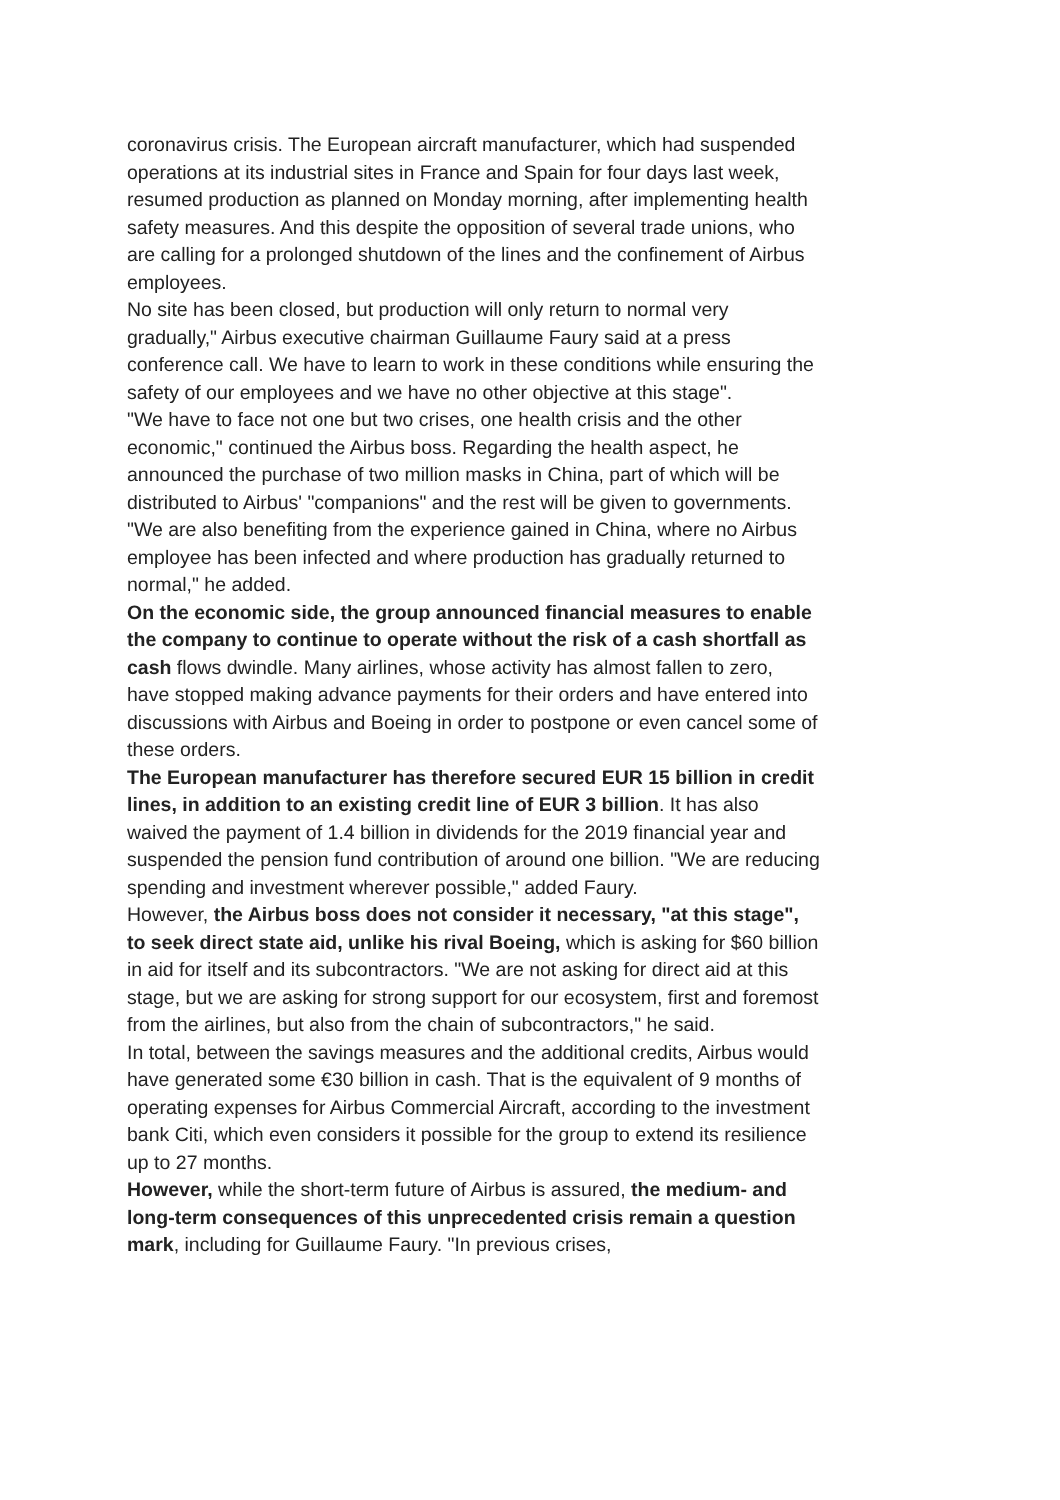coronavirus crisis. The European aircraft manufacturer, which had suspended operations at its industrial sites in France and Spain for four days last week, resumed production as planned on Monday morning, after implementing health safety measures. And this despite the opposition of several trade unions, who are calling for a prolonged shutdown of the lines and the confinement of Airbus employees.
No site has been closed, but production will only return to normal very gradually," Airbus executive chairman Guillaume Faury said at a press conference call. We have to learn to work in these conditions while ensuring the safety of our employees and we have no other objective at this stage".
"We have to face not one but two crises, one health crisis and the other economic," continued the Airbus boss. Regarding the health aspect, he announced the purchase of two million masks in China, part of which will be distributed to Airbus' "companions" and the rest will be given to governments. "We are also benefiting from the experience gained in China, where no Airbus employee has been infected and where production has gradually returned to normal," he added.
On the economic side, the group announced financial measures to enable the company to continue to operate without the risk of a cash shortfall as cash flows dwindle. Many airlines, whose activity has almost fallen to zero, have stopped making advance payments for their orders and have entered into discussions with Airbus and Boeing in order to postpone or even cancel some of these orders.
The European manufacturer has therefore secured EUR 15 billion in credit lines, in addition to an existing credit line of EUR 3 billion. It has also waived the payment of 1.4 billion in dividends for the 2019 financial year and suspended the pension fund contribution of around one billion. "We are reducing spending and investment wherever possible," added Faury.
However, the Airbus boss does not consider it necessary, "at this stage", to seek direct state aid, unlike his rival Boeing, which is asking for $60 billion in aid for itself and its subcontractors. "We are not asking for direct aid at this stage, but we are asking for strong support for our ecosystem, first and foremost from the airlines, but also from the chain of subcontractors," he said.
In total, between the savings measures and the additional credits, Airbus would have generated some €30 billion in cash. That is the equivalent of 9 months of operating expenses for Airbus Commercial Aircraft, according to the investment bank Citi, which even considers it possible for the group to extend its resilience up to 27 months.
However, while the short-term future of Airbus is assured, the medium- and long-term consequences of this unprecedented crisis remain a question mark, including for Guillaume Faury. "In previous crises,